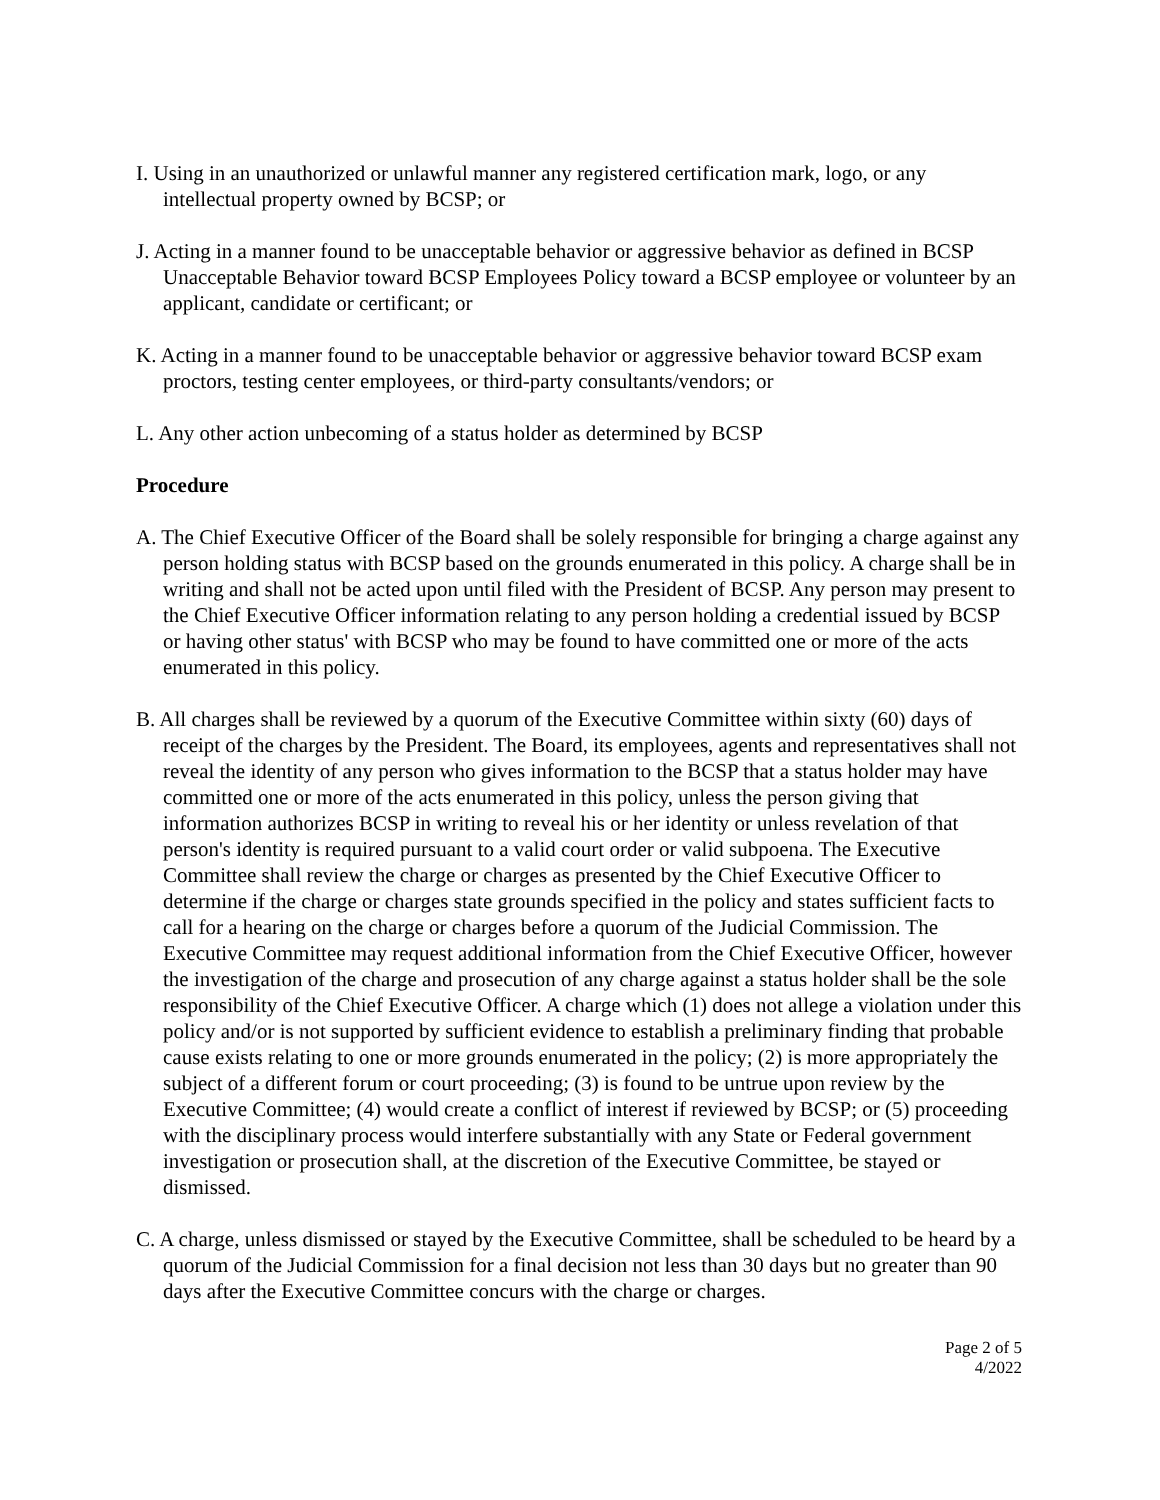I. Using in an unauthorized or unlawful manner any registered certification mark, logo, or any intellectual property owned by BCSP; or
J. Acting in a manner found to be unacceptable behavior or aggressive behavior as defined in BCSP Unacceptable Behavior toward BCSP Employees Policy toward a BCSP employee or volunteer by an applicant, candidate or certificant; or
K. Acting in a manner found to be unacceptable behavior or aggressive behavior toward BCSP exam proctors, testing center employees, or third-party consultants/vendors; or
L. Any other action unbecoming of a status holder as determined by BCSP
Procedure
A. The Chief Executive Officer of the Board shall be solely responsible for bringing a charge against any person holding status with BCSP based on the grounds enumerated in this policy. A charge shall be in writing and shall not be acted upon until filed with the President of BCSP. Any person may present to the Chief Executive Officer information relating to any person holding a credential issued by BCSP or having other status' with BCSP who may be found to have committed one or more of the acts enumerated in this policy.
B. All charges shall be reviewed by a quorum of the Executive Committee within sixty (60) days of receipt of the charges by the President. The Board, its employees, agents and representatives shall not reveal the identity of any person who gives information to the BCSP that a status holder may have committed one or more of the acts enumerated in this policy, unless the person giving that information authorizes BCSP in writing to reveal his or her identity or unless revelation of that person's identity is required pursuant to a valid court order or valid subpoena. The Executive Committee shall review the charge or charges as presented by the Chief Executive Officer to determine if the charge or charges state grounds specified in the policy and states sufficient facts to call for a hearing on the charge or charges before a quorum of the Judicial Commission. The Executive Committee may request additional information from the Chief Executive Officer, however the investigation of the charge and prosecution of any charge against a status holder shall be the sole responsibility of the Chief Executive Officer. A charge which (1) does not allege a violation under this policy and/or is not supported by sufficient evidence to establish a preliminary finding that probable cause exists relating to one or more grounds enumerated in the policy; (2) is more appropriately the subject of a different forum or court proceeding; (3) is found to be untrue upon review by the Executive Committee; (4) would create a conflict of interest if reviewed by BCSP; or (5) proceeding with the disciplinary process would interfere substantially with any State or Federal government investigation or prosecution shall, at the discretion of the Executive Committee, be stayed or dismissed.
C. A charge, unless dismissed or stayed by the Executive Committee, shall be scheduled to be heard by a quorum of the Judicial Commission for a final decision not less than 30 days but no greater than 90 days after the Executive Committee concurs with the charge or charges.
Page 2 of 5
4/2022